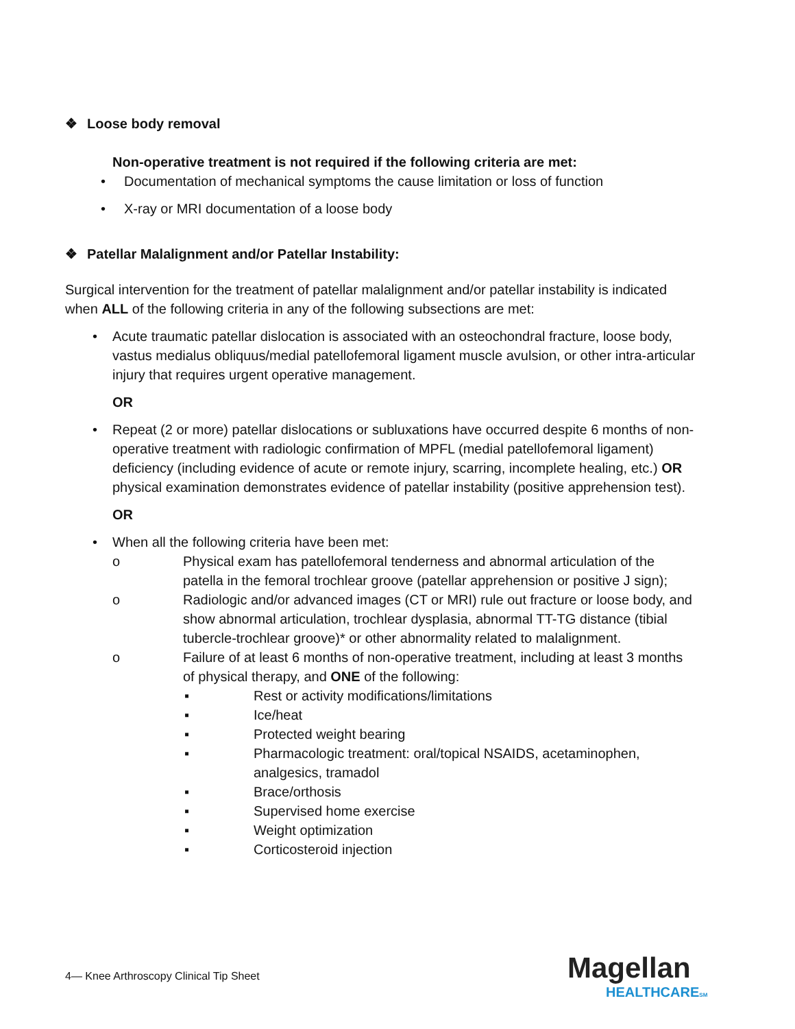❖ Loose body removal
Non-operative treatment is not required if the following criteria are met:
• Documentation of mechanical symptoms the cause limitation or loss of function
• X-ray or MRI documentation of a loose body
❖ Patellar Malalignment and/or Patellar Instability:
Surgical intervention for the treatment of patellar malalignment and/or patellar instability is indicated when ALL of the following criteria in any of the following subsections are met:
• Acute traumatic patellar dislocation is associated with an osteochondral fracture, loose body, vastus medialus obliquus/medial patellofemoral ligament muscle avulsion, or other intra-articular injury that requires urgent operative management.
OR
• Repeat (2 or more) patellar dislocations or subluxations have occurred despite 6 months of non-operative treatment with radiologic confirmation of MPFL (medial patellofemoral ligament) deficiency (including evidence of acute or remote injury, scarring, incomplete healing, etc.) OR physical examination demonstrates evidence of patellar instability (positive apprehension test).
OR
• When all the following criteria have been met:
o Physical exam has patellofemoral tenderness and abnormal articulation of the patella in the femoral trochlear groove (patellar apprehension or positive J sign);
o Radiologic and/or advanced images (CT or MRI) rule out fracture or loose body, and show abnormal articulation, trochlear dysplasia, abnormal TT-TG distance (tibial tubercle-trochlear groove)* or other abnormality related to malalignment.
o Failure of at least 6 months of non-operative treatment, including at least 3 months of physical therapy, and ONE of the following:
▪ Rest or activity modifications/limitations
▪ Ice/heat
▪ Protected weight bearing
▪ Pharmacologic treatment: oral/topical NSAIDS, acetaminophen, analgesics, tramadol
▪ Brace/orthosis
▪ Supervised home exercise
▪ Weight optimization
▪ Corticosteroid injection
4— Knee Arthroscopy Clinical Tip Sheet
Magellan
HEALTHCARESM